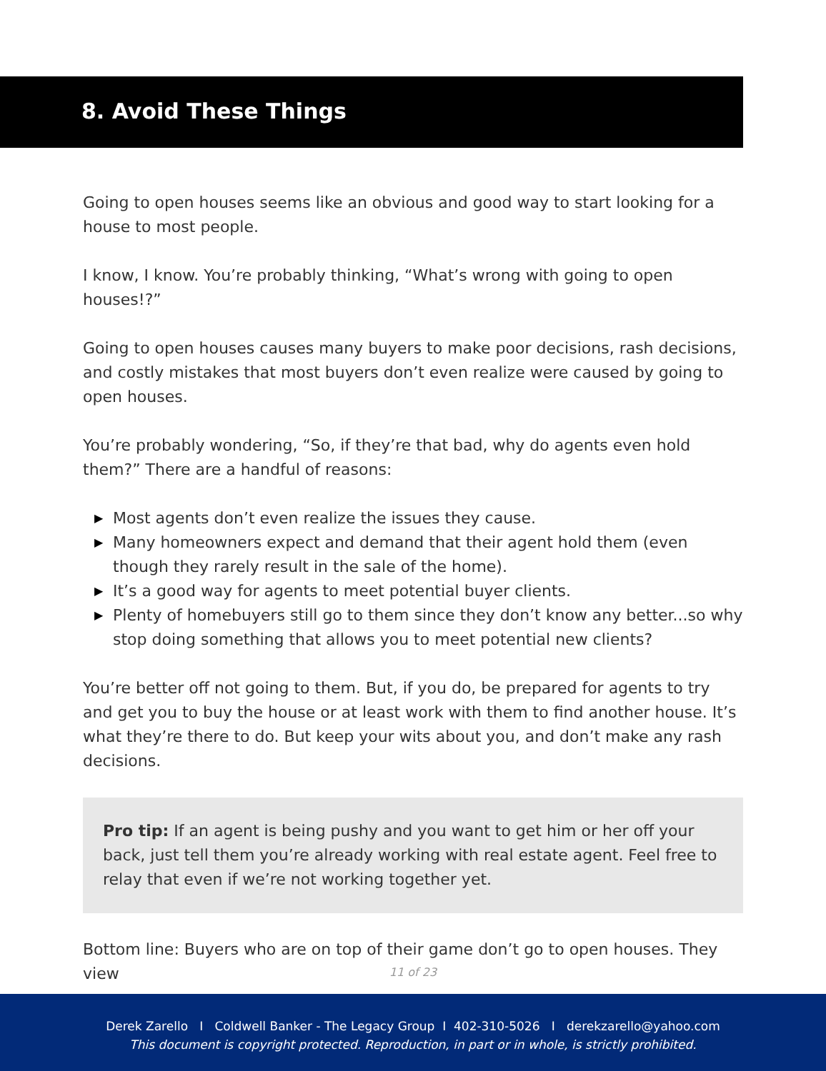8. Avoid These Things
Going to open houses seems like an obvious and good way to start looking for a house to most people.
I know, I know. You’re probably thinking, “What’s wrong with going to open houses!?”
Going to open houses causes many buyers to make poor decisions, rash decisions, and costly mistakes that most buyers don’t even realize were caused by going to open houses.
You’re probably wondering, “So, if they’re that bad, why do agents even hold them?” There are a handful of reasons:
▶ Most agents don’t even realize the issues they cause.
▶ Many homeowners expect and demand that their agent hold them (even though they rarely result in the sale of the home).
▶ It’s a good way for agents to meet potential buyer clients.
▶ Plenty of homebuyers still go to them since they don’t know any better...so why stop doing something that allows you to meet potential new clients?
You’re better off not going to them. But, if you do, be prepared for agents to try and get you to buy the house or at least work with them to find another house. It’s what they’re there to do. But keep your wits about you, and don’t make any rash decisions.
Pro tip: If an agent is being pushy and you want to get him or her off your back, just tell them you’re already working with real estate agent. Feel free to relay that even if we’re not working together yet.
Bottom line: Buyers who are on top of their game don’t go to open houses. They view
11 of 23
Derek Zarello I Coldwell Banker - The Legacy Group I 402-310-5026 I derekzarello@yahoo.com
This document is copyright protected. Reproduction, in part or in whole, is strictly prohibited.